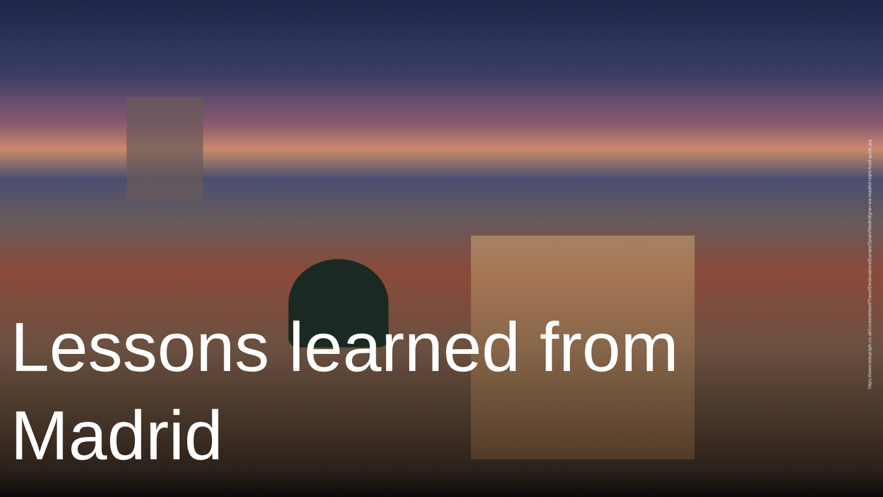Lessons learned from Madrid
https://www.telegraph.co.uk/content/dam/Travel/Destinations/Europe/Spain/Madrid/gran-via-madrid-night-lead-guide.jpg